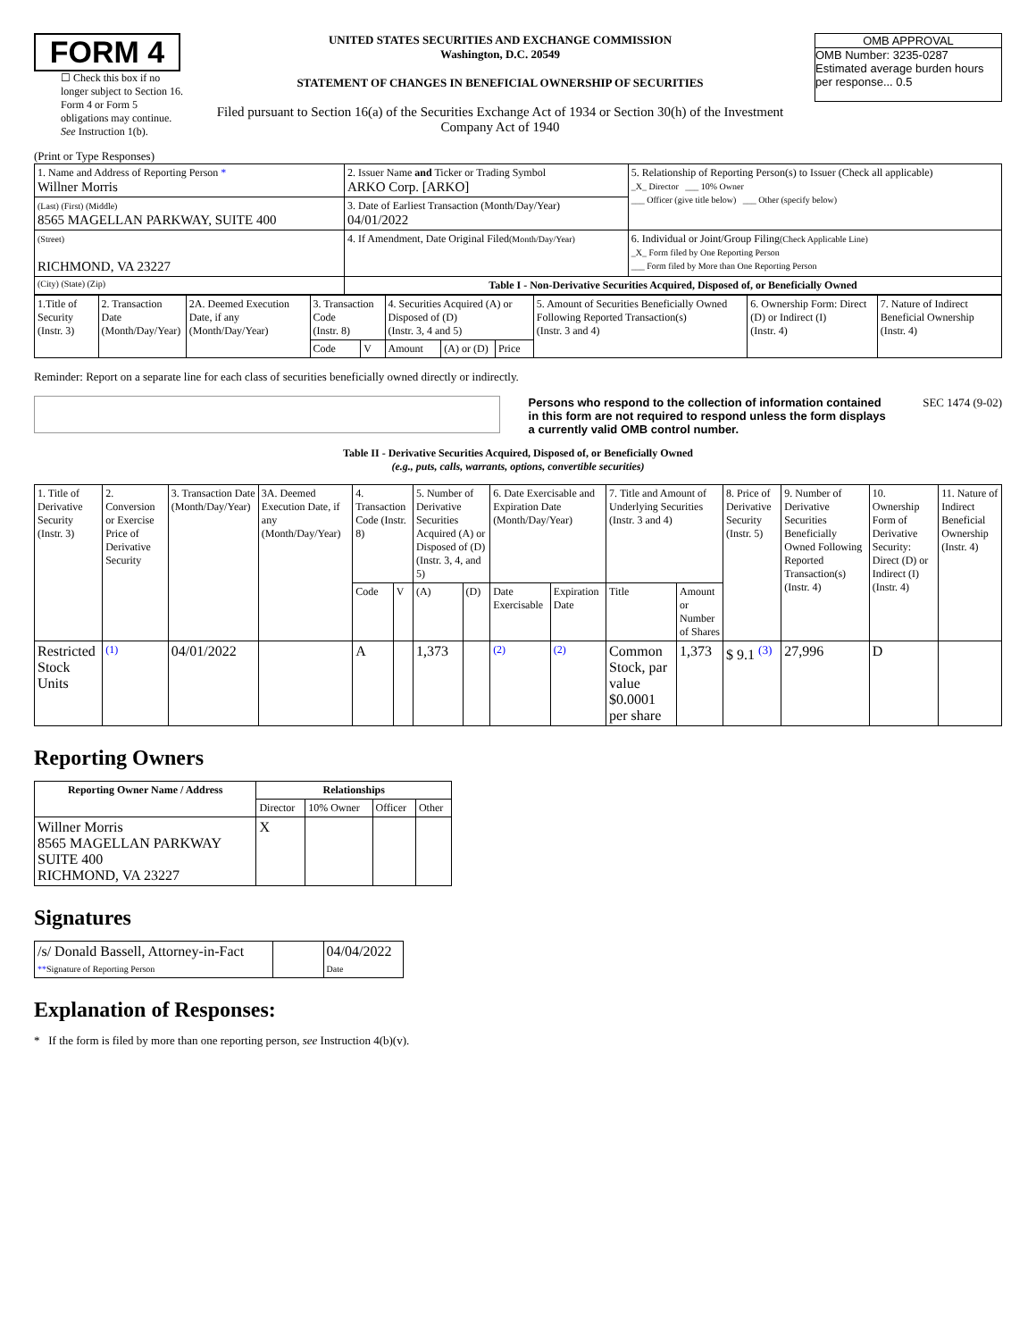FORM 4
☐ Check this box if no longer subject to Section 16. Form 4 or Form 5 obligations may continue. See Instruction 1(b).
UNITED STATES SECURITIES AND EXCHANGE COMMISSION
Washington, D.C. 20549
STATEMENT OF CHANGES IN BENEFICIAL OWNERSHIP OF SECURITIES
Filed pursuant to Section 16(a) of the Securities Exchange Act of 1934 or Section 30(h) of the Investment Company Act of 1940
OMB APPROVAL
OMB Number: 3235-0287
Estimated average burden hours per response... 0.5
(Print or Type Responses)
| 1. Name and Address of Reporting Person * Willner Morris | 2. Issuer Name and Ticker or Trading Symbol ARKO Corp. [ARKO] | 5. Relationship of Reporting Person(s) to Issuer (Check all applicable) _X_ Director ___ 10% Owner ___ Officer (give title below) ___ Other (specify below) |
| (Last) (First) (Middle) 8565 MAGELLAN PARKWAY, SUITE 400 | 3. Date of Earliest Transaction (Month/Day/Year) 04/01/2022 | |
| (Street) RICHMOND, VA 23227 | 4. If Amendment, Date Original Filed (Month/Day/Year) | 6. Individual or Joint/Group Filing (Check Applicable Line) _X_ Form filed by One Reporting Person ___ Form filed by More than One Reporting Person |
| (City) (State) (Zip) | Table I - Non-Derivative Securities Acquired, Disposed of, or Beneficially Owned | |
| 1.Title of Security (Instr. 3) | 2. Transaction Date (Month/Day/Year) | 2A. Deemed Execution Date, if any (Month/Day/Year) | 3. Transaction Code (Instr. 8) | | 4. Securities Acquired (A) or Disposed of (D) (Instr. 3, 4 and 5) | | | 5. Amount of Securities Beneficially Owned Following Reported Transaction(s) (Instr. 3 and 4) | 6. Ownership Form: Direct (D) or Indirect (I) (Instr. 4) | 7. Nature of Indirect Beneficial Ownership (Instr. 4) |
| | | | Code | V | Amount | (A) or (D) | Price | | | |
Reminder: Report on a separate line for each class of securities beneficially owned directly or indirectly.
Persons who respond to the collection of information contained in this form are not required to respond unless the form displays a currently valid OMB control number.
SEC 1474 (9-02)
Table II - Derivative Securities Acquired, Disposed of, or Beneficially Owned
(e.g., puts, calls, warrants, options, convertible securities)
| 1. Title of Derivative Security (Instr. 3) | 2. Conversion or Exercise Price of Derivative Security | 3. Transaction Date (Month/Day/Year) | 3A. Deemed Execution Date, if any (Month/Day/Year) | 4. Transaction Code (Instr. 8) | | 5. Number of Derivative Securities Acquired (A) or Disposed of (D) (Instr. 3, 4, and 5) | | 6. Date Exercisable and Expiration Date (Month/Day/Year) | | 7. Title and Amount of Underlying Securities (Instr. 3 and 4) | | 8. Price of Derivative Security (Instr. 5) | 9. Number of Derivative Securities Beneficially Owned Following Reported Transaction(s) (Instr. 4) | 10. Ownership Form of Derivative Security: Direct (D) or Indirect (I) (Instr. 4) | 11. Nature of Indirect Beneficial Ownership (Instr. 4) |
| | | | | Code | V | (A) | (D) | Date Exercisable | Expiration Date | Title | Amount or Number of Shares | | | | |
| Restricted Stock Units | (1) | 04/01/2022 | | A | | 1,373 | | (2) | (2) | Common Stock, par value $0.0001 per share | 1,373 | $ 9.1 <sup>(3)</sup> | 27,996 | D | |
Reporting Owners
| Reporting Owner Name / Address | Relationships | | | |
| --- | --- | --- | --- | --- |
| | Director | 10% Owner | Officer | Other |
| Willner Morris 8565 MAGELLAN PARKWAY SUITE 400 RICHMOND, VA 23227 | X | | | |
Signatures
| /s/ Donald Bassell, Attorney-in-Fact ** Signature of Reporting Person | | 04/04/2022 Date |
Explanation of Responses:
* If the form is filed by more than one reporting person, see Instruction 4(b)(v).